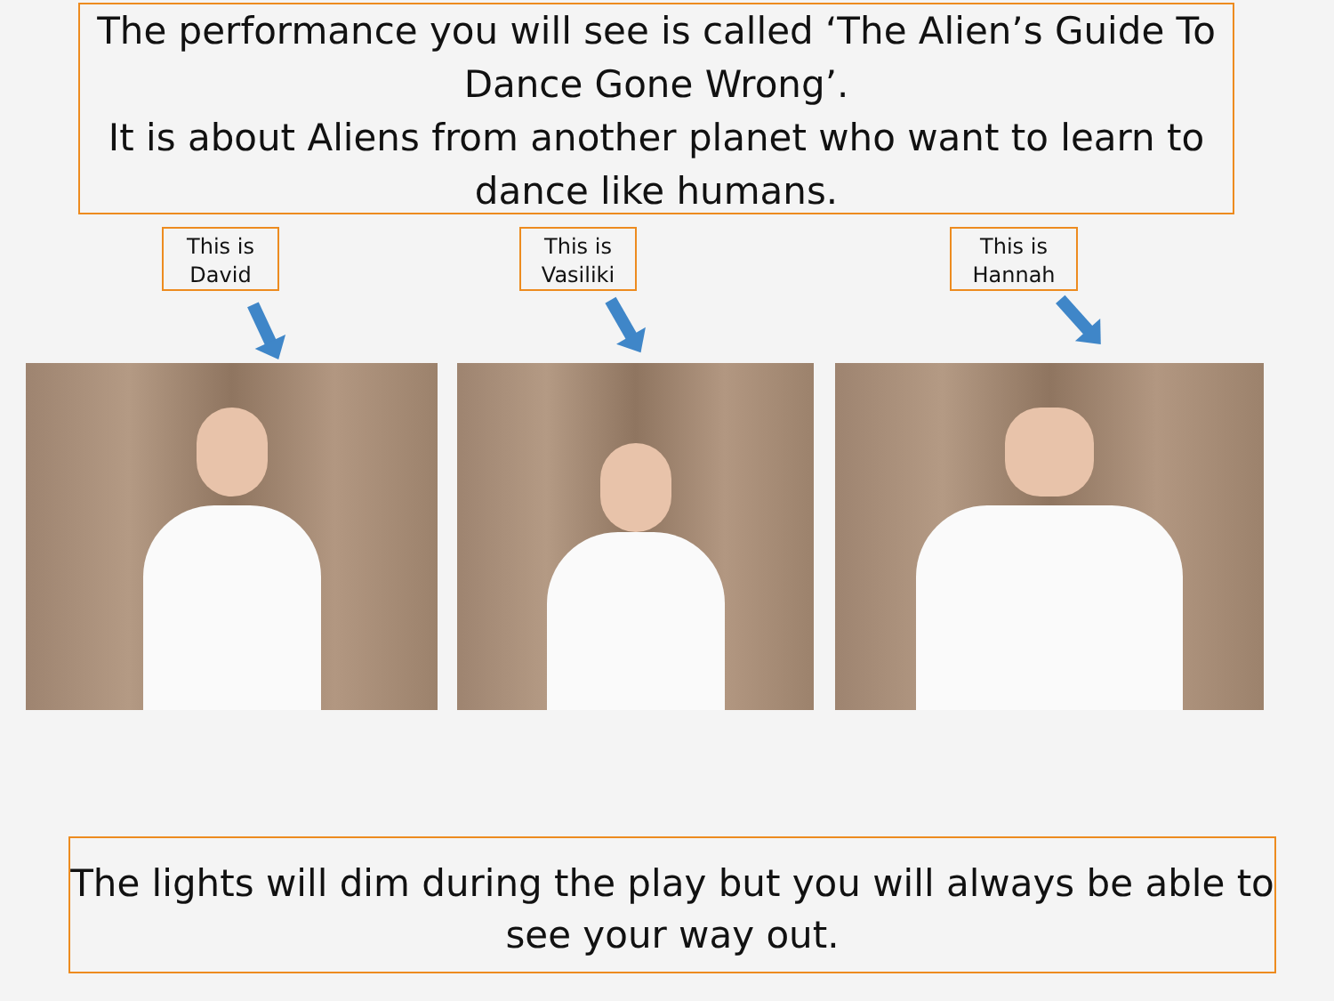The performance you will see is called ‘The Alien’s Guide To Dance Gone Wrong’.
It is about Aliens from another planet who want to learn to dance like humans.
This is
David
This is
Vasiliki
This is
Hannah
The lights will dim during the play but you will always be able to see your way out.